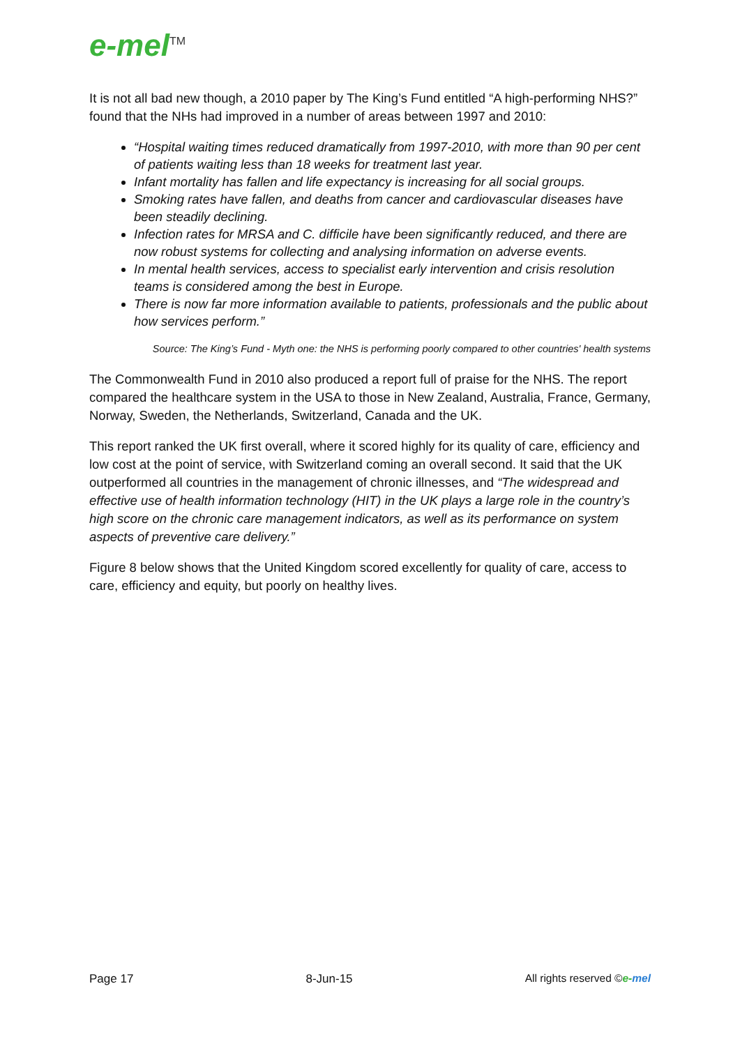e-mel<sup>TM</sup>
It is not all bad new though, a 2010 paper by The King’s Fund entitled “A high-performing NHS?” found that the NHs had improved in a number of areas between 1997 and 2010:
“Hospital waiting times reduced dramatically from 1997-2010, with more than 90 per cent of patients waiting less than 18 weeks for treatment last year.
Infant mortality has fallen and life expectancy is increasing for all social groups.
Smoking rates have fallen, and deaths from cancer and cardiovascular diseases have been steadily declining.
Infection rates for MRSA and C. difficile have been significantly reduced, and there are now robust systems for collecting and analysing information on adverse events.
In mental health services, access to specialist early intervention and crisis resolution teams is considered among the best in Europe.
There is now far more information available to patients, professionals and the public about how services perform.”
Source: The King’s Fund - Myth one: the NHS is performing poorly compared to other countries' health systems
The Commonwealth Fund in 2010 also produced a report full of praise for the NHS. The report compared the healthcare system in the USA to those in New Zealand, Australia, France, Germany, Norway, Sweden, the Netherlands, Switzerland, Canada and the UK.
This report ranked the UK first overall, where it scored highly for its quality of care, efficiency and low cost at the point of service, with Switzerland coming an overall second. It said that the UK outperformed all countries in the management of chronic illnesses, and “The widespread and effective use of health information technology (HIT) in the UK plays a large role in the country’s high score on the chronic care management indicators, as well as its performance on system aspects of preventive care delivery.”
Figure 8 below shows that the United Kingdom scored excellently for quality of care, access to care, efficiency and equity, but poorly on healthy lives.
Page 17 8-Jun-15 All rights reserved ©e-mel